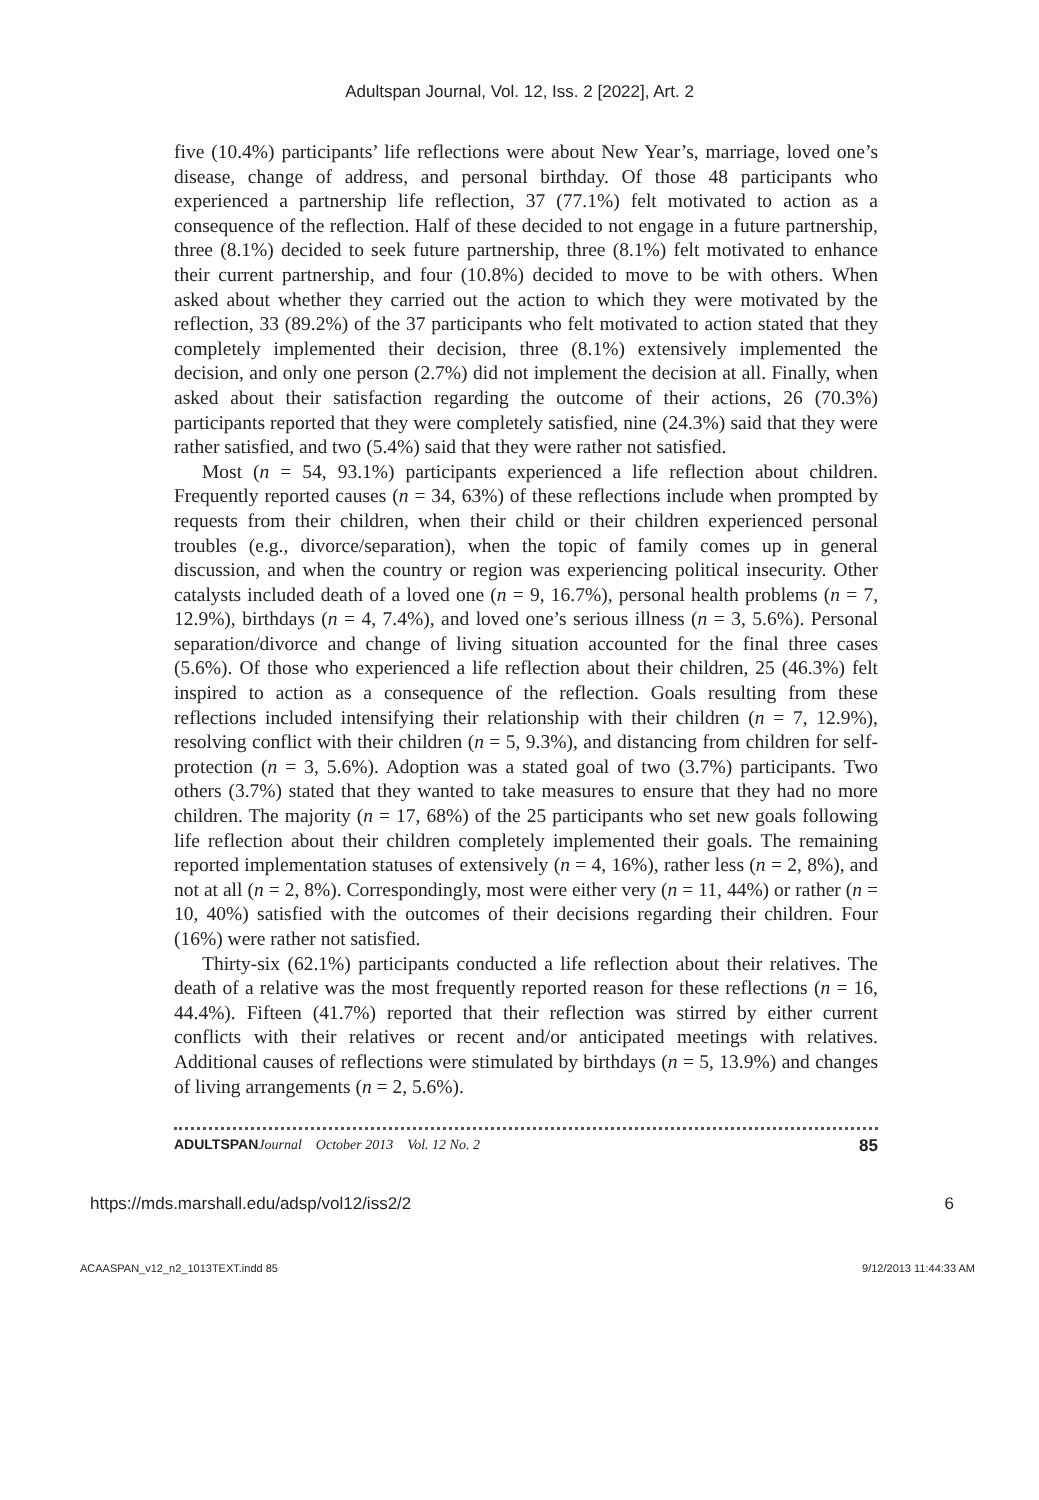Adultspan Journal, Vol. 12, Iss. 2 [2022], Art. 2
five (10.4%) participants’ life reflections were about New Year’s, marriage, loved one’s disease, change of address, and personal birthday. Of those 48 participants who experienced a partnership life reflection, 37 (77.1%) felt motivated to action as a consequence of the reflection. Half of these decided to not engage in a future partnership, three (8.1%) decided to seek future partnership, three (8.1%) felt motivated to enhance their current partnership, and four (10.8%) decided to move to be with others. When asked about whether they carried out the action to which they were motivated by the reflection, 33 (89.2%) of the 37 participants who felt motivated to action stated that they completely implemented their decision, three (8.1%) extensively implemented the decision, and only one person (2.7%) did not implement the decision at all. Finally, when asked about their satisfaction regarding the outcome of their actions, 26 (70.3%) participants reported that they were completely satisfied, nine (24.3%) said that they were rather satisfied, and two (5.4%) said that they were rather not satisfied.
Most (n = 54, 93.1%) participants experienced a life reflection about children. Frequently reported causes (n = 34, 63%) of these reflections include when prompted by requests from their children, when their child or their children experienced personal troubles (e.g., divorce/separation), when the topic of family comes up in general discussion, and when the country or region was experiencing political insecurity. Other catalysts included death of a loved one (n = 9, 16.7%), personal health problems (n = 7, 12.9%), birthdays (n = 4, 7.4%), and loved one’s serious illness (n = 3, 5.6%). Personal separation/divorce and change of living situation accounted for the final three cases (5.6%). Of those who experienced a life reflection about their children, 25 (46.3%) felt inspired to action as a consequence of the reflection. Goals resulting from these reflections included intensifying their relationship with their children (n = 7, 12.9%), resolving conflict with their children (n = 5, 9.3%), and distancing from children for self-protection (n = 3, 5.6%). Adoption was a stated goal of two (3.7%) participants. Two others (3.7%) stated that they wanted to take measures to ensure that they had no more children. The majority (n = 17, 68%) of the 25 participants who set new goals following life reflection about their children completely implemented their goals. The remaining reported implementation statuses of extensively (n = 4, 16%), rather less (n = 2, 8%), and not at all (n = 2, 8%). Correspondingly, most were either very (n = 11, 44%) or rather (n = 10, 40%) satisfied with the outcomes of their decisions regarding their children. Four (16%) were rather not satisfied.
Thirty-six (62.1%) participants conducted a life reflection about their relatives. The death of a relative was the most frequently reported reason for these reflections (n = 16, 44.4%). Fifteen (41.7%) reported that their reflection was stirred by either current conflicts with their relatives or recent and/or anticipated meetings with relatives. Additional causes of reflections were stimulated by birthdays (n = 5, 13.9%) and changes of living arrangements (n = 2, 5.6%).
ADULTSPAN Journal October 2013 Vol. 12 No. 2 85
https://mds.marshall.edu/adsp/vol12/iss2/2 6
ACAASPAN_v12_n2_1013TEXT.indd 85 9/12/2013 11:44:33 AM